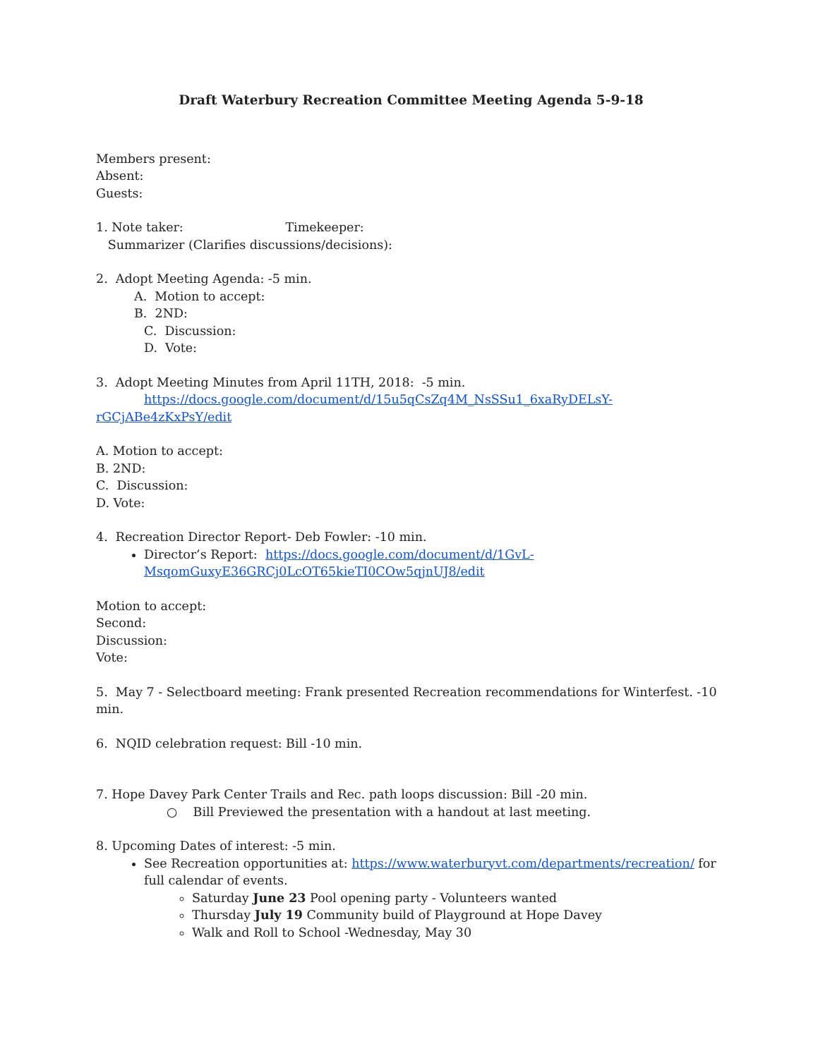Draft Waterbury Recreation Committee Meeting Agenda 5-9-18
Members present:
Absent:
Guests:
1. Note taker: Timekeeper:
Summarizer (Clarifies discussions/decisions):
2. Adopt Meeting Agenda: -5 min.
A. Motion to accept:
B. 2ND:
C. Discussion:
D. Vote:
3. Adopt Meeting Minutes from April 11TH, 2018: -5 min.
https://docs.google.com/document/d/15u5qCsZq4M_NsSSu1_6xaRyDELsY-rGCjABe4zKxPsY/edit
A. Motion to accept:
B. 2ND:
C. Discussion:
D. Vote:
4. Recreation Director Report- Deb Fowler: -10 min.
Director’s Report: https://docs.google.com/document/d/1GvL-MsqomGuxyE36GRCj0LcOT65kieTI0COw5qjnUJ8/edit
Motion to accept:
Second:
Discussion:
Vote:
5. May 7 - Selectboard meeting: Frank presented Recreation recommendations for Winterfest. -10 min.
6. NQID celebration request: Bill -10 min.
7. Hope Davey Park Center Trails and Rec. path loops discussion: Bill -20 min.
○ Bill Previewed the presentation with a handout at last meeting.
8. Upcoming Dates of interest: -5 min.
See Recreation opportunities at: https://www.waterburyvt.com/departments/recreation/ for full calendar of events.
Saturday June 23 Pool opening party - Volunteers wanted
Thursday July 19 Community build of Playground at Hope Davey
Walk and Roll to School -Wednesday, May 30